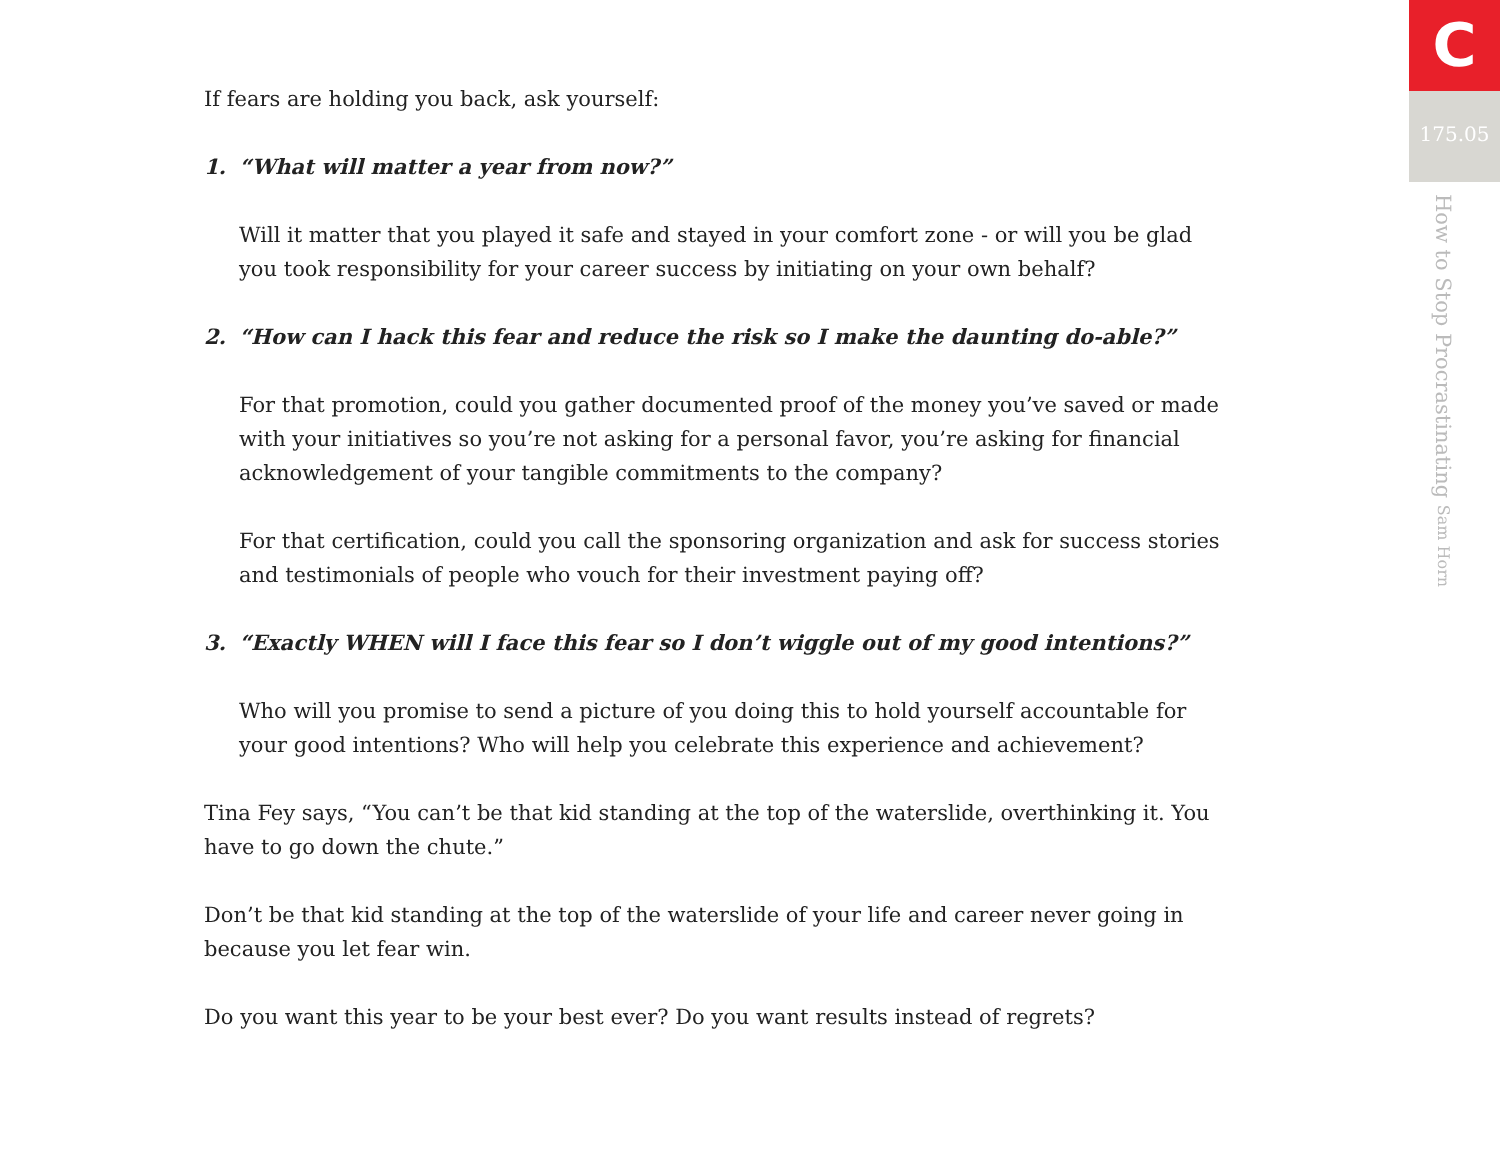If fears are holding you back, ask yourself:
1. “What will matter a year from now?”
Will it matter that you played it safe and stayed in your comfort zone - or will you be glad you took responsibility for your career success by initiating on your own behalf?
2. “How can I hack this fear and reduce the risk so I make the daunting do-able?”
For that promotion, could you gather documented proof of the money you’ve saved or made with your initiatives so you’re not asking for a personal favor, you’re asking for financial acknowledgement of your tangible commitments to the company?
For that certification, could you call the sponsoring organization and ask for success stories and testimonials of people who vouch for their investment paying off?
3. “Exactly WHEN will I face this fear so I don’t wiggle out of my good intentions?”
Who will you promise to send a picture of you doing this to hold yourself accountable for your good intentions? Who will help you celebrate this experience and achievement?
Tina Fey says, “You can’t be that kid standing at the top of the waterslide, overthinking it. You have to go down the chute.”
Don’t be that kid standing at the top of the waterslide of your life and career never going in because you let fear win.
Do you want this year to be your best ever? Do you want results instead of regrets?
C
175.05
How to Stop Procrastinating Sam Horn